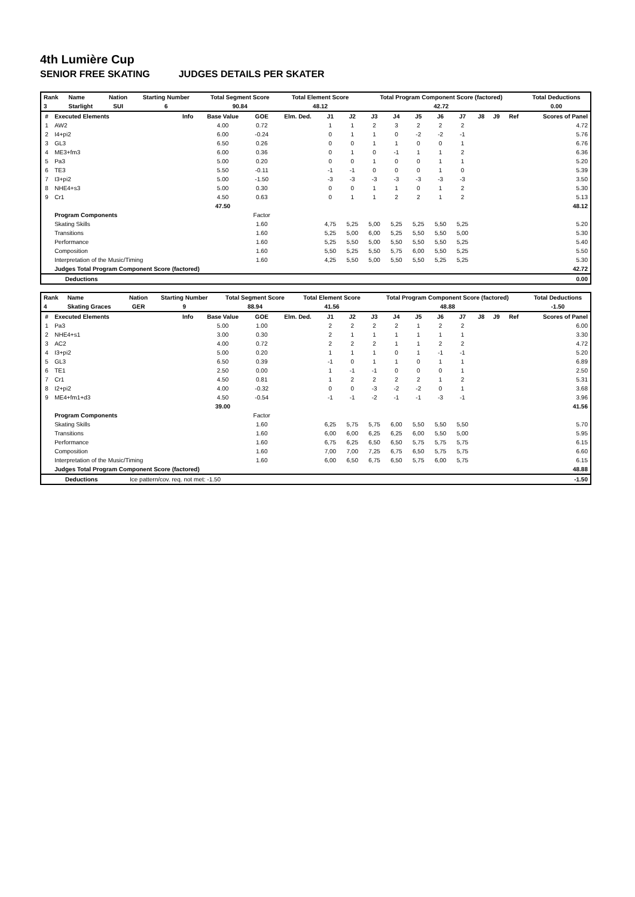4th Lumière Cup
SENIOR FREE SKATING JUDGES DETAILS PER SKATER
| Rank | Name | Nation | Starting Number | Total Segment Score | Total Element Score | Total Program Component Score (factored) | Total Deductions |
| --- | --- | --- | --- | --- | --- | --- | --- |
| 3 | Starlight | SUI | 6 | 90.84 | 48.12 | 42.72 | 0.00 |
| # | Executed Elements | Info | Base Value | GOE | Elm. Ded. | J1 | J2 | J3 | J4 | J5 | J6 | J7 | J8 | J9 | Ref | Scores of Panel |
| --- | --- | --- | --- | --- | --- | --- | --- | --- | --- | --- | --- | --- | --- | --- | --- | --- |
| 1 | AW2 | | 4.00 | 0.72 | | 1 | 1 | 2 | 3 | 2 | 2 | 2 | | | | 4.72 |
| 2 | I4+pi2 | | 6.00 | -0.24 | | 0 | 1 | 1 | 0 | -2 | -2 | -1 | | | | 5.76 |
| 3 | GL3 | | 6.50 | 0.26 | | 0 | 0 | 1 | 1 | 0 | 0 | 1 | | | | 6.76 |
| 4 | ME3+fm3 | | 6.00 | 0.36 | | 0 | 1 | 0 | -1 | 1 | 1 | 2 | | | | 6.36 |
| 5 | Pa3 | | 5.00 | 0.20 | | 0 | 0 | 1 | 0 | 0 | 1 | 1 | | | | 5.20 |
| 6 | TE3 | | 5.50 | -0.11 | | -1 | -1 | 0 | 0 | 0 | 1 | 0 | | | | 5.39 |
| 7 | I3+pi2 | | 5.00 | -1.50 | | -3 | -3 | -3 | -3 | -3 | -3 | -3 | | | | 3.50 |
| 8 | NHE4+s3 | | 5.00 | 0.30 | | 0 | 0 | 1 | 1 | 0 | 1 | 2 | | | | 5.30 |
| 9 | Cr1 | | 4.50 | 0.63 | | 0 | 1 | 1 | 2 | 2 | 1 | 2 | | | | 5.13 |
| | | | 47.50 | | | | | | | | | | | | | 48.12 |
| | Program Components | | | Factor | | | | | | | | | | | | |
| | Skating Skills | | | 1.60 | | 4,75 | 5,25 | 5,00 | 5,25 | 5,25 | 5,50 | 5,25 | | | | 5.20 |
| | Transitions | | | 1.60 | | 5,25 | 5,00 | 6,00 | 5,25 | 5,50 | 5,50 | 5,00 | | | | 5.30 |
| | Performance | | | 1.60 | | 5,25 | 5,50 | 5,00 | 5,50 | 5,50 | 5,50 | 5,25 | | | | 5.40 |
| | Composition | | | 1.60 | | 5,50 | 5,25 | 5,50 | 5,75 | 6,00 | 5,50 | 5,25 | | | | 5.50 |
| | Interpretation of the Music/Timing | | | 1.60 | | 4,25 | 5,50 | 5,00 | 5,50 | 5,50 | 5,25 | 5,25 | | | | 5.30 |
| | Judges Total Program Component Score (factored) | | | | | | | | | | | | | | | 42.72 |
| Deductions | 0.00 |
| --- | --- |
| Rank | Name | Nation | Starting Number | Total Segment Score | Total Element Score | Total Program Component Score (factored) | Total Deductions |
| --- | --- | --- | --- | --- | --- | --- | --- |
| 4 | Skating Graces | GER | 9 | 88.94 | 41.56 | 48.88 | -1.50 |
| # | Executed Elements | Info | Base Value | GOE | Elm. Ded. | J1 | J2 | J3 | J4 | J5 | J6 | J7 | J8 | J9 | Ref | Scores of Panel |
| --- | --- | --- | --- | --- | --- | --- | --- | --- | --- | --- | --- | --- | --- | --- | --- | --- |
| 1 | Pa3 | | 5.00 | 1.00 | | 2 | 2 | 2 | 2 | 1 | 2 | 2 | | | | 6.00 |
| 2 | NHE4+s1 | | 3.00 | 0.30 | | 2 | 1 | 1 | 1 | 1 | 1 | 1 | | | | 3.30 |
| 3 | AC2 | | 4.00 | 0.72 | | 2 | 2 | 2 | 1 | 1 | 2 | 2 | | | | 4.72 |
| 4 | I3+pi2 | | 5.00 | 0.20 | | 1 | 1 | 1 | 0 | 1 | -1 | -1 | | | | 5.20 |
| 5 | GL3 | | 6.50 | 0.39 | | -1 | 0 | 1 | 1 | 0 | 1 | 1 | | | | 6.89 |
| 6 | TE1 | | 2.50 | 0.00 | | 1 | -1 | -1 | 0 | 0 | 0 | 1 | | | | 2.50 |
| 7 | Cr1 | | 4.50 | 0.81 | | 1 | 2 | 2 | 2 | 2 | 1 | 2 | | | | 5.31 |
| 8 | I2+pi2 | | 4.00 | -0.32 | | 0 | 0 | -3 | -2 | -2 | 0 | 1 | | | | 3.68 |
| 9 | ME4+fm1+d3 | | 4.50 | -0.54 | | -1 | -1 | -2 | -1 | -1 | -3 | -1 | | | | 3.96 |
| | | | 39.00 | | | | | | | | | | | | | 41.56 |
| | Program Components | | | Factor | | | | | | | | | | | | |
| | Skating Skills | | | 1.60 | | 6,25 | 5,75 | 5,75 | 6,00 | 5,50 | 5,50 | 5,50 | | | | 5.70 |
| | Transitions | | | 1.60 | | 6,00 | 6,00 | 6,25 | 6,25 | 6,00 | 5,50 | 5,00 | | | | 5.95 |
| | Performance | | | 1.60 | | 6,75 | 6,25 | 6,50 | 6,50 | 5,75 | 5,75 | 5,75 | | | | 6.15 |
| | Composition | | | 1.60 | | 7,00 | 7,00 | 7,25 | 6,75 | 6,50 | 5,75 | 5,75 | | | | 6.60 |
| | Interpretation of the Music/Timing | | | 1.60 | | 6,00 | 6,50 | 6,75 | 6,50 | 5,75 | 6,00 | 5,75 | | | | 6.15 |
| | Judges Total Program Component Score (factored) | | | | | | | | | | | | | | | 48.88 |
| Deductions | Ice pattern/cov. req. not met: -1.50 | -1.50 |